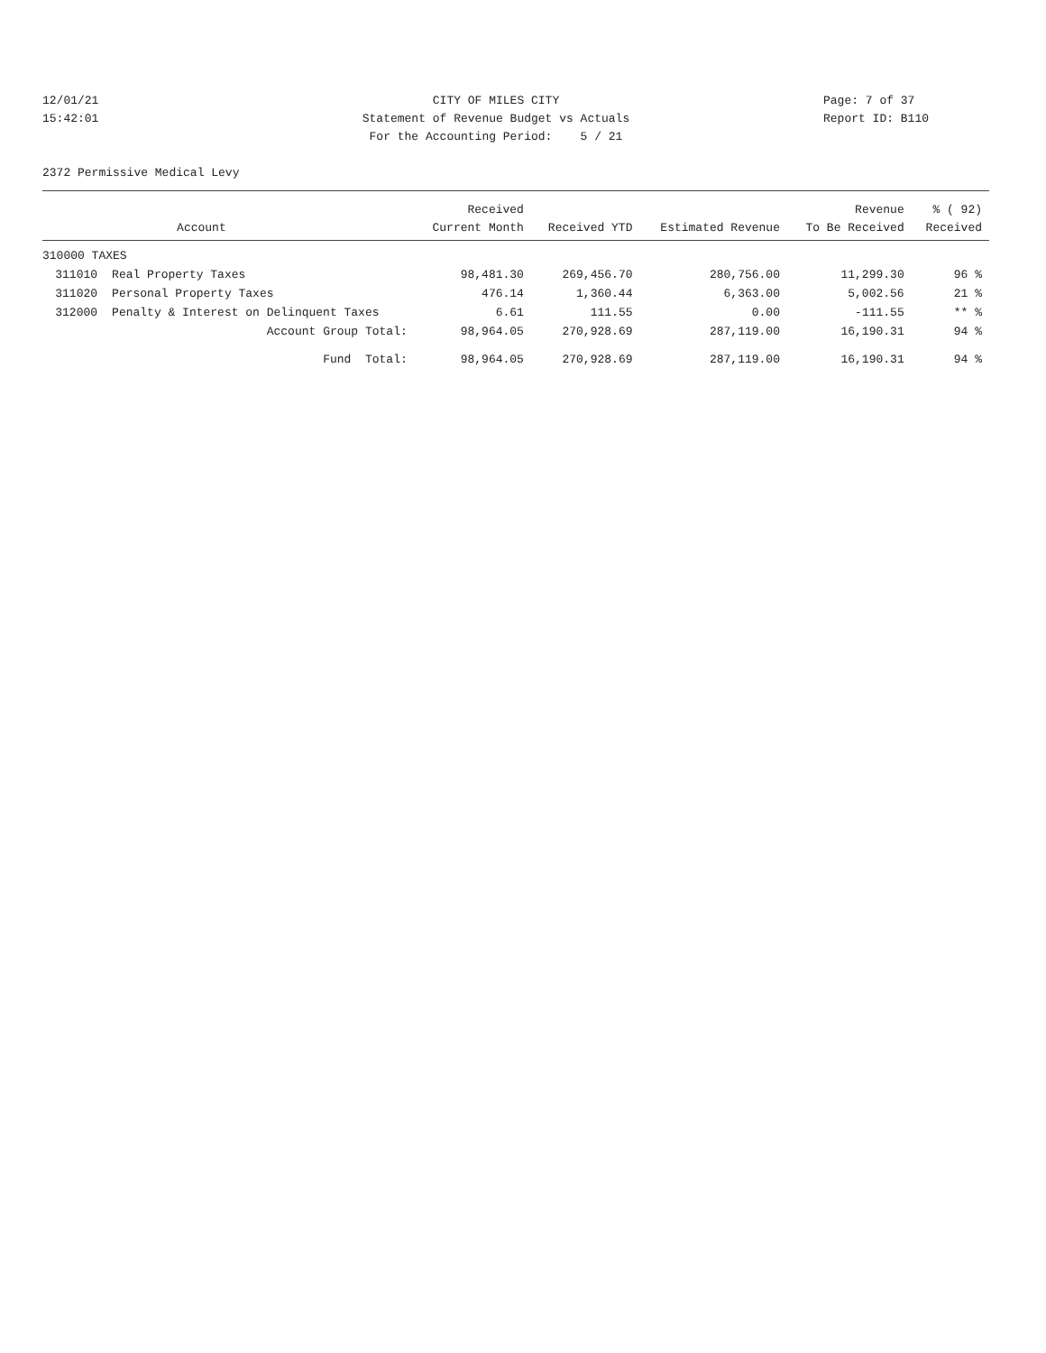12/01/21 CITY OF MILES CITY Page: 7 of 37
15:42:01 Statement of Revenue Budget vs Actuals Report ID: B110
For the Accounting Period: 5 / 21
2372 Permissive Medical Levy
| | | Received | | | Revenue | % ( 92) |
| --- | --- | --- | --- | --- | --- | --- |
| | Account | Current Month | Received YTD | Estimated Revenue | To Be Received | Received |
| 310000 TAXES | | | | | | |
| 311010 | Real Property Taxes | 98,481.30 | 269,456.70 | 280,756.00 | 11,299.30 | 96 % |
| 311020 | Personal Property Taxes | 476.14 | 1,360.44 | 6,363.00 | 5,002.56 | 21 % |
| 312000 | Penalty & Interest on Delinquent Taxes | 6.61 | 111.55 | 0.00 | -111.55 | ** % |
| | Account Group Total: | 98,964.05 | 270,928.69 | 287,119.00 | 16,190.31 | 94 % |
| | Fund Total: | 98,964.05 | 270,928.69 | 287,119.00 | 16,190.31 | 94 % |